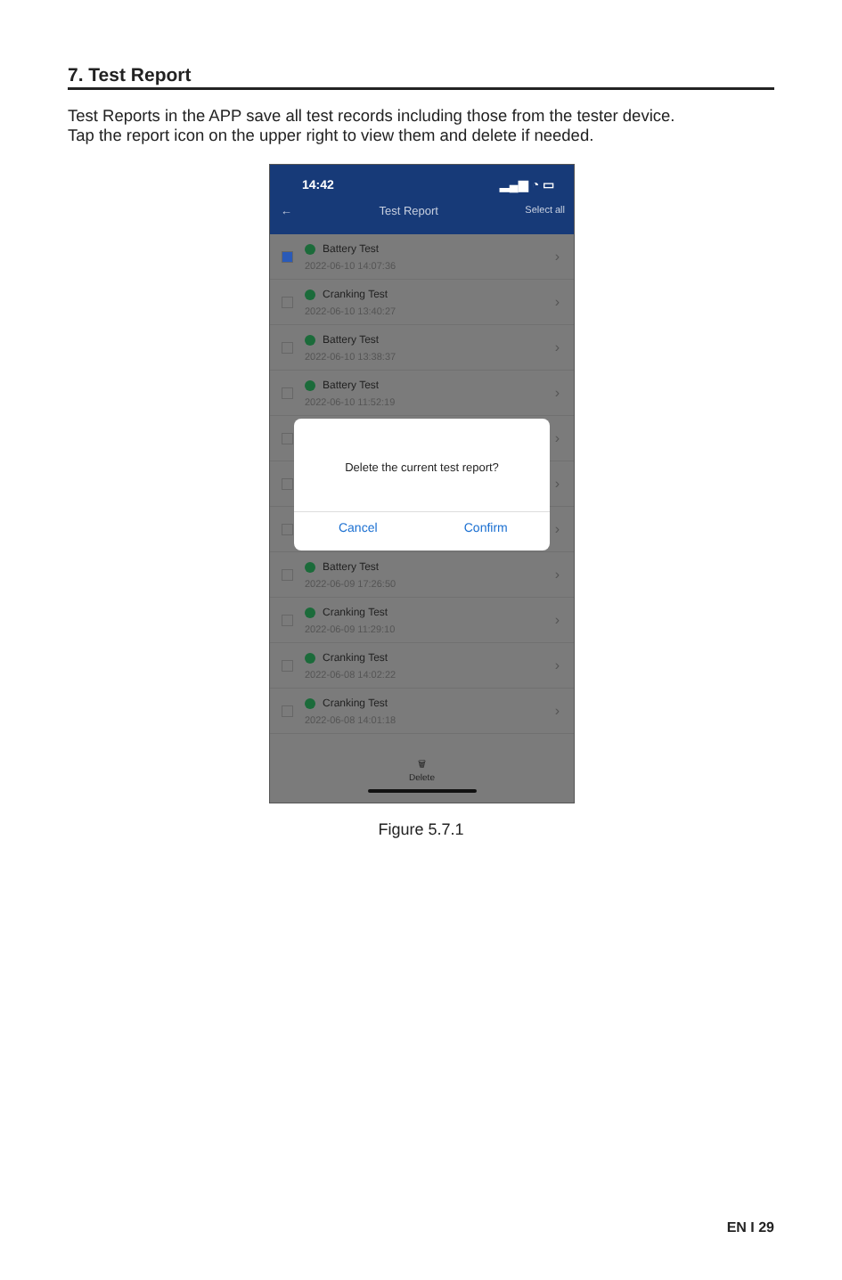7. Test Report
Test Reports in the APP save all test records including those from the tester device.
Tap the report icon on the upper right to view them and delete if needed.
14:42 ▂▄▆ ◔ ▭
← Test Report Select all
Battery Test
2022-06-10 14:07:36
›
Cranking Test
2022-06-10 13:40:27
›
Battery Test
2022-06-10 13:38:37
›
Battery Test
2022-06-10 11:52:19
›
›
›
›
Battery Test
2022-06-09 17:26:50
›
Cranking Test
2022-06-09 11:29:10
›
Cranking Test
2022-06-08 14:02:22
›
Cranking Test
2022-06-08 14:01:18
›
🗑
Delete
Delete the current test report?
Cancel Confirm
Figure 5.7.1
EN I 29